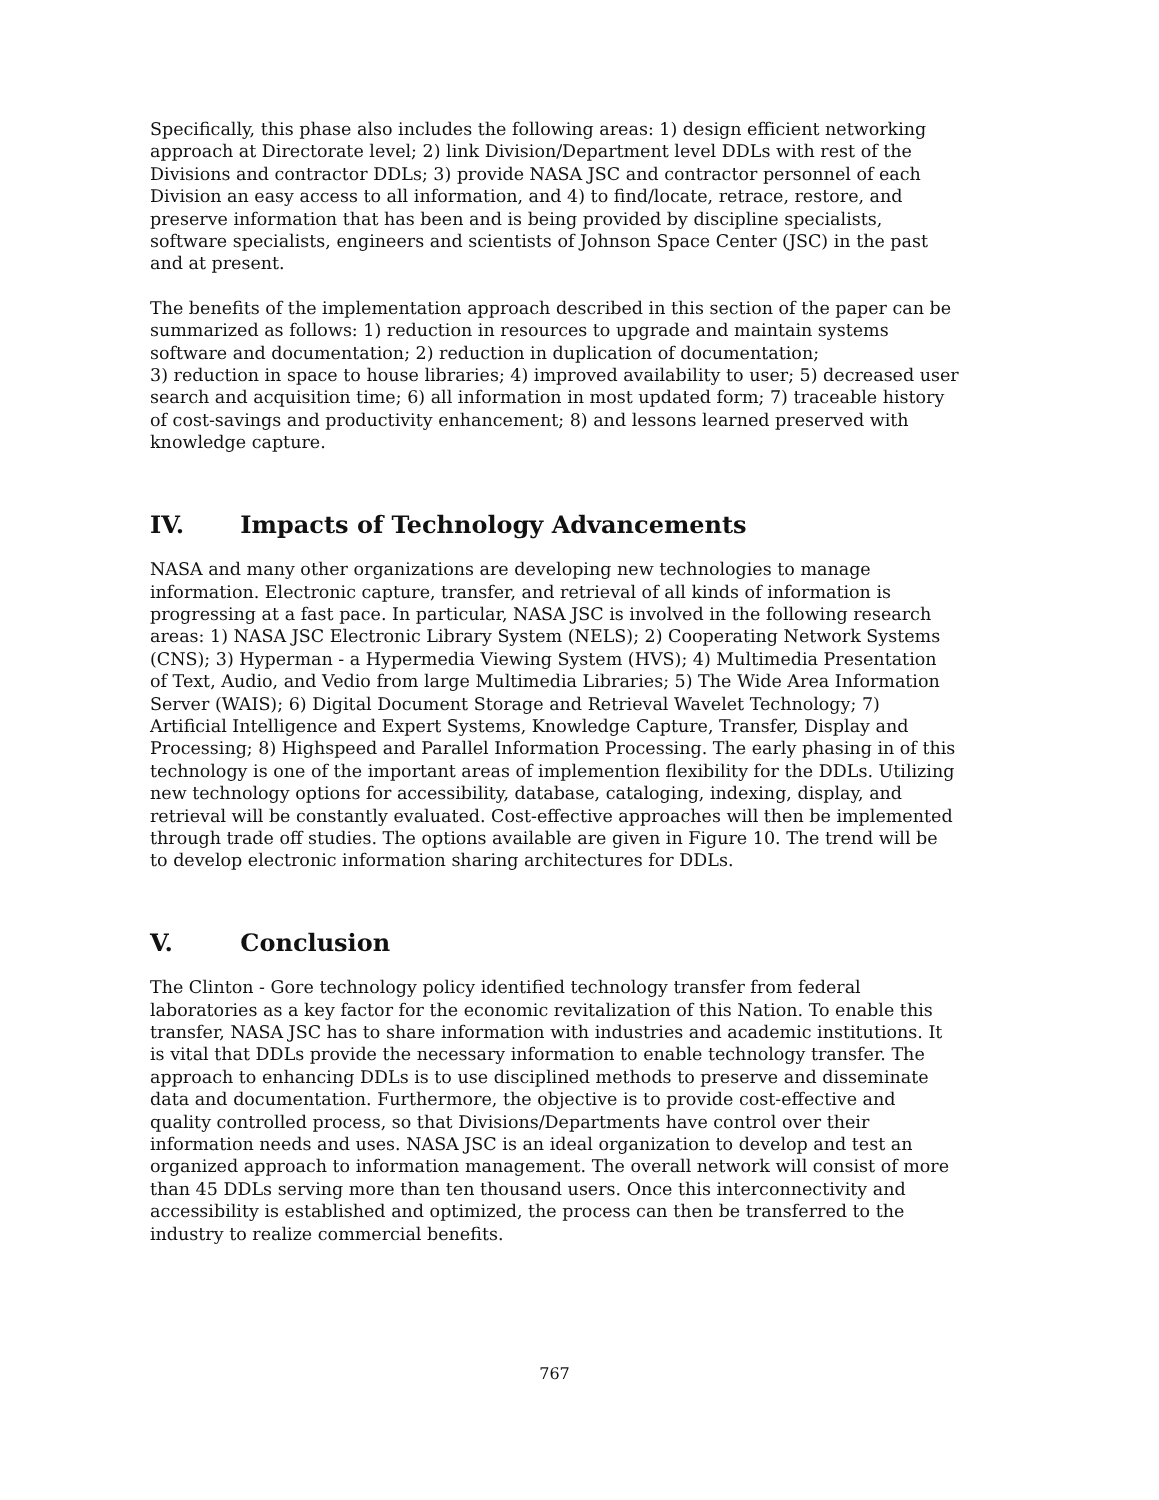Specifically, this phase also includes the following areas: 1) design efficient networking approach at Directorate level; 2) link Division/Department level DDLs with rest of the Divisions and contractor DDLs; 3) provide NASA JSC and contractor personnel of each Division an easy access to all information, and 4) to find/locate, retrace, restore, and preserve information that has been and is being provided by discipline specialists, software specialists, engineers and scientists of Johnson Space Center (JSC) in the past and at present.
The benefits of the implementation approach described in this section of the paper can be summarized as follows: 1) reduction in resources to upgrade and maintain systems software and documentation; 2) reduction in duplication of documentation;
3) reduction in space to house libraries; 4) improved availability to user; 5) decreased user search and acquisition time; 6) all information in most updated form; 7) traceable history of cost-savings and productivity enhancement; 8) and lessons learned preserved with knowledge capture.
IV. Impacts of Technology Advancements
NASA and many other organizations are developing new technologies to manage information. Electronic capture, transfer, and retrieval of all kinds of information is progressing at a fast pace. In particular, NASA JSC is involved in the following research areas: 1) NASA JSC Electronic Library System (NELS); 2) Cooperating Network Systems (CNS); 3) Hyperman - a Hypermedia Viewing System (HVS); 4) Multimedia Presentation of Text, Audio, and Vedio from large Multimedia Libraries; 5) The Wide Area Information Server (WAIS); 6) Digital Document Storage and Retrieval Wavelet Technology; 7) Artificial Intelligence and Expert Systems, Knowledge Capture, Transfer, Display and Processing; 8) Highspeed and Parallel Information Processing. The early phasing in of this technology is one of the important areas of implemention flexibility for the DDLs. Utilizing new technology options for accessibility, database, cataloging, indexing, display, and retrieval will be constantly evaluated. Cost-effective approaches will then be implemented through trade off studies. The options available are given in Figure 10. The trend will be to develop electronic information sharing architectures for DDLs.
V. Conclusion
The Clinton - Gore technology policy identified technology transfer from federal laboratories as a key factor for the economic revitalization of this Nation. To enable this transfer, NASA JSC has to share information with industries and academic institutions. It is vital that DDLs provide the necessary information to enable technology transfer. The approach to enhancing DDLs is to use disciplined methods to preserve and disseminate data and documentation. Furthermore, the objective is to provide cost-effective and quality controlled process, so that Divisions/Departments have control over their information needs and uses. NASA JSC is an ideal organization to develop and test an organized approach to information management. The overall network will consist of more than 45 DDLs serving more than ten thousand users. Once this interconnectivity and accessibility is established and optimized, the process can then be transferred to the industry to realize commercial benefits.
767